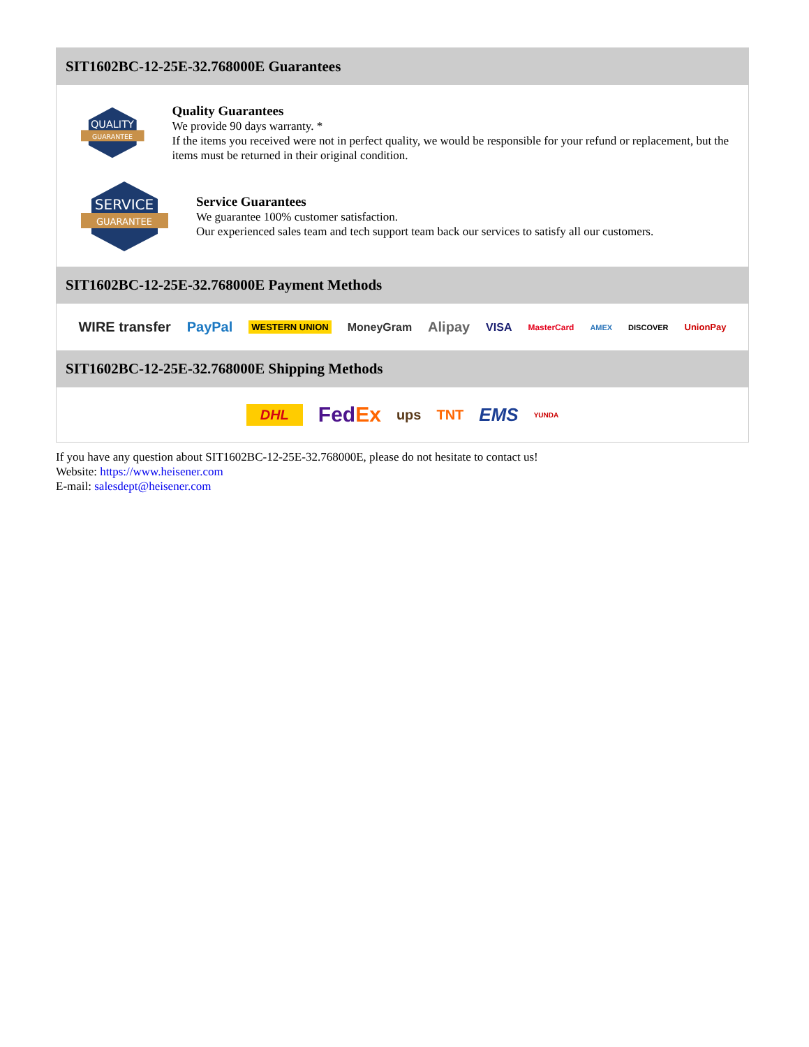SIT1602BC-12-25E-32.768000E Guarantees
QUALITY
GUARANTEE
Quality Guarantees
We provide 90 days warranty. *
If the items you received were not in perfect quality, we would be responsible for your refund or replacement, but the items must be returned in their original condition.
SERVICE
GUARANTEE
Service Guarantees
We guarantee 100% customer satisfaction.
Our experienced sales team and tech support team back our services to satisfy all our customers.
SIT1602BC-12-25E-32.768000E Payment Methods
WIRE transfer PayPal WESTERN UNION MoneyGram Alipay VISA MasterCard AMEX DISCOVER UnionPay
SIT1602BC-12-25E-32.768000E Shipping Methods
DHL FedEx ups TNT EMS YUNDA
If you have any question about SIT1602BC-12-25E-32.768000E, please do not hesitate to contact us!
Website: https://www.heisener.com
E-mail: salesdept@heisener.com